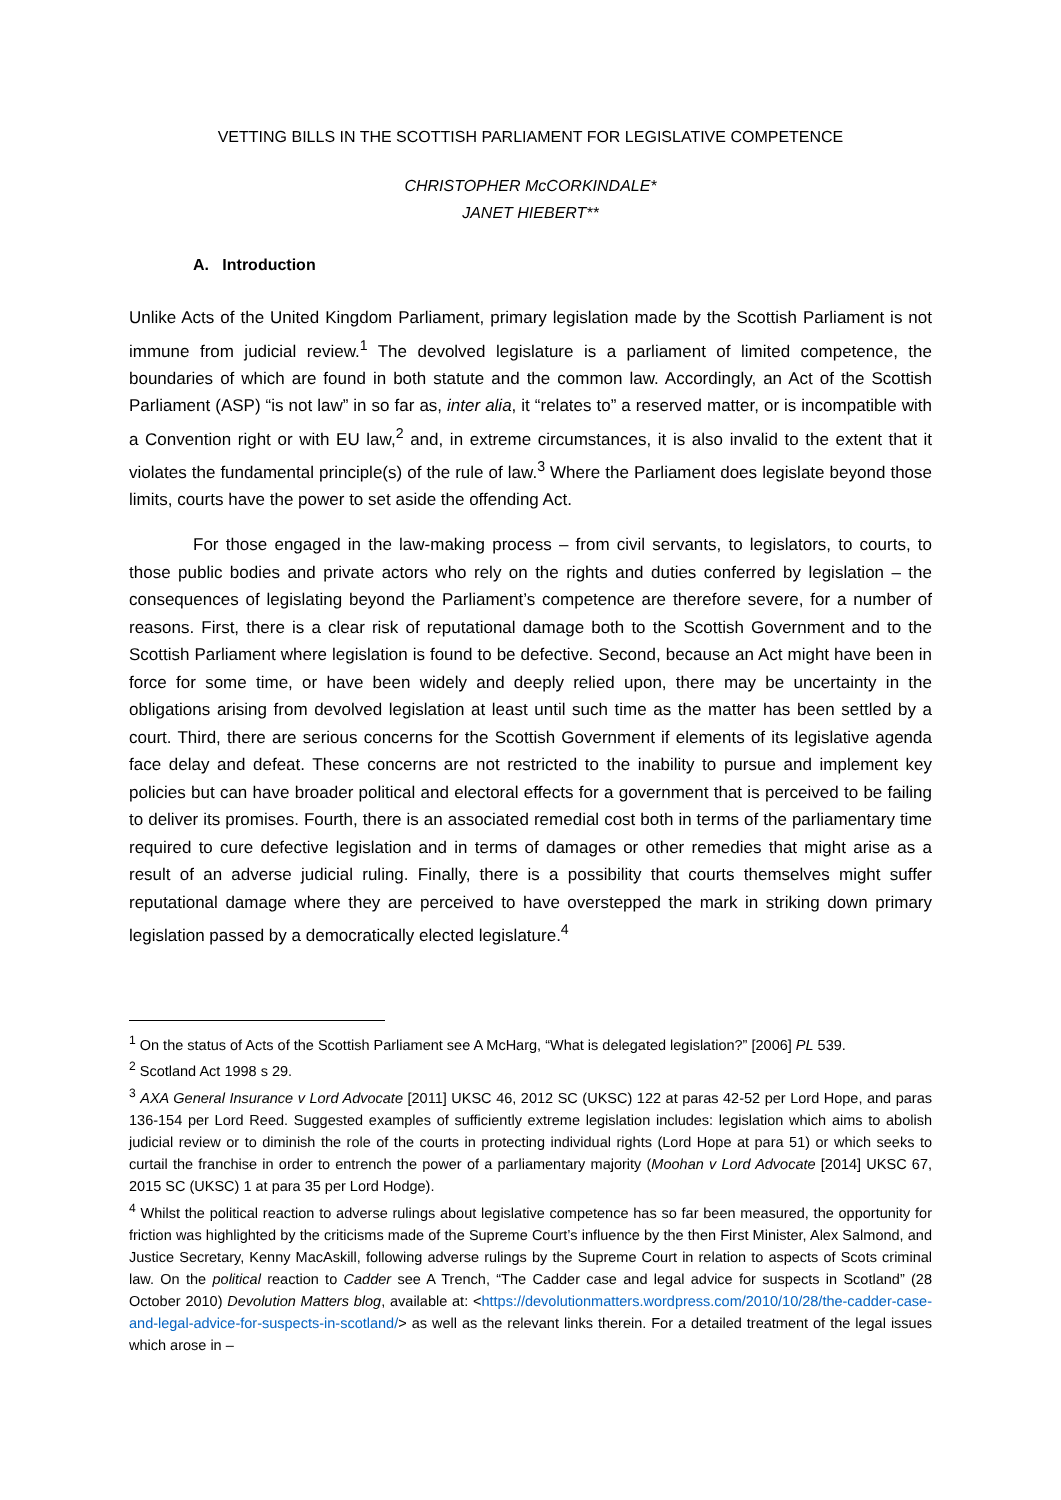VETTING BILLS IN THE SCOTTISH PARLIAMENT FOR LEGISLATIVE COMPETENCE
CHRISTOPHER McCORKINDALE*
JANET HIEBERT**
A. Introduction
Unlike Acts of the United Kingdom Parliament, primary legislation made by the Scottish Parliament is not immune from judicial review.<sup>1</sup> The devolved legislature is a parliament of limited competence, the boundaries of which are found in both statute and the common law. Accordingly, an Act of the Scottish Parliament (ASP) “is not law” in so far as, inter alia, it “relates to” a reserved matter, or is incompatible with a Convention right or with EU law,<sup>2</sup> and, in extreme circumstances, it is also invalid to the extent that it violates the fundamental principle(s) of the rule of law.<sup>3</sup> Where the Parliament does legislate beyond those limits, courts have the power to set aside the offending Act.
For those engaged in the law-making process – from civil servants, to legislators, to courts, to those public bodies and private actors who rely on the rights and duties conferred by legislation – the consequences of legislating beyond the Parliament’s competence are therefore severe, for a number of reasons. First, there is a clear risk of reputational damage both to the Scottish Government and to the Scottish Parliament where legislation is found to be defective. Second, because an Act might have been in force for some time, or have been widely and deeply relied upon, there may be uncertainty in the obligations arising from devolved legislation at least until such time as the matter has been settled by a court. Third, there are serious concerns for the Scottish Government if elements of its legislative agenda face delay and defeat. These concerns are not restricted to the inability to pursue and implement key policies but can have broader political and electoral effects for a government that is perceived to be failing to deliver its promises. Fourth, there is an associated remedial cost both in terms of the parliamentary time required to cure defective legislation and in terms of damages or other remedies that might arise as a result of an adverse judicial ruling. Finally, there is a possibility that courts themselves might suffer reputational damage where they are perceived to have overstepped the mark in striking down primary legislation passed by a democratically elected legislature.<sup>4</sup>
<sup>1</sup> On the status of Acts of the Scottish Parliament see A McHarg, “What is delegated legislation?” [2006] PL 539.
<sup>2</sup> Scotland Act 1998 s 29.
<sup>3</sup> AXA General Insurance v Lord Advocate [2011] UKSC 46, 2012 SC (UKSC) 122 at paras 42-52 per Lord Hope, and paras 136-154 per Lord Reed. Suggested examples of sufficiently extreme legislation includes: legislation which aims to abolish judicial review or to diminish the role of the courts in protecting individual rights (Lord Hope at para 51) or which seeks to curtail the franchise in order to entrench the power of a parliamentary majority (Moohan v Lord Advocate [2014] UKSC 67, 2015 SC (UKSC) 1 at para 35 per Lord Hodge).
<sup>4</sup> Whilst the political reaction to adverse rulings about legislative competence has so far been measured, the opportunity for friction was highlighted by the criticisms made of the Supreme Court’s influence by the then First Minister, Alex Salmond, and Justice Secretary, Kenny MacAskill, following adverse rulings by the Supreme Court in relation to aspects of Scots criminal law. On the political reaction to Cadder see A Trench, “The Cadder case and legal advice for suspects in Scotland” (28 October 2010) Devolution Matters blog, available at: <https://devolutionmatters.wordpress.com/2010/10/28/the-cadder-case-and-legal-advice-for-suspects-in-scotland/> as well as the relevant links therein. For a detailed treatment of the legal issues which arose in –